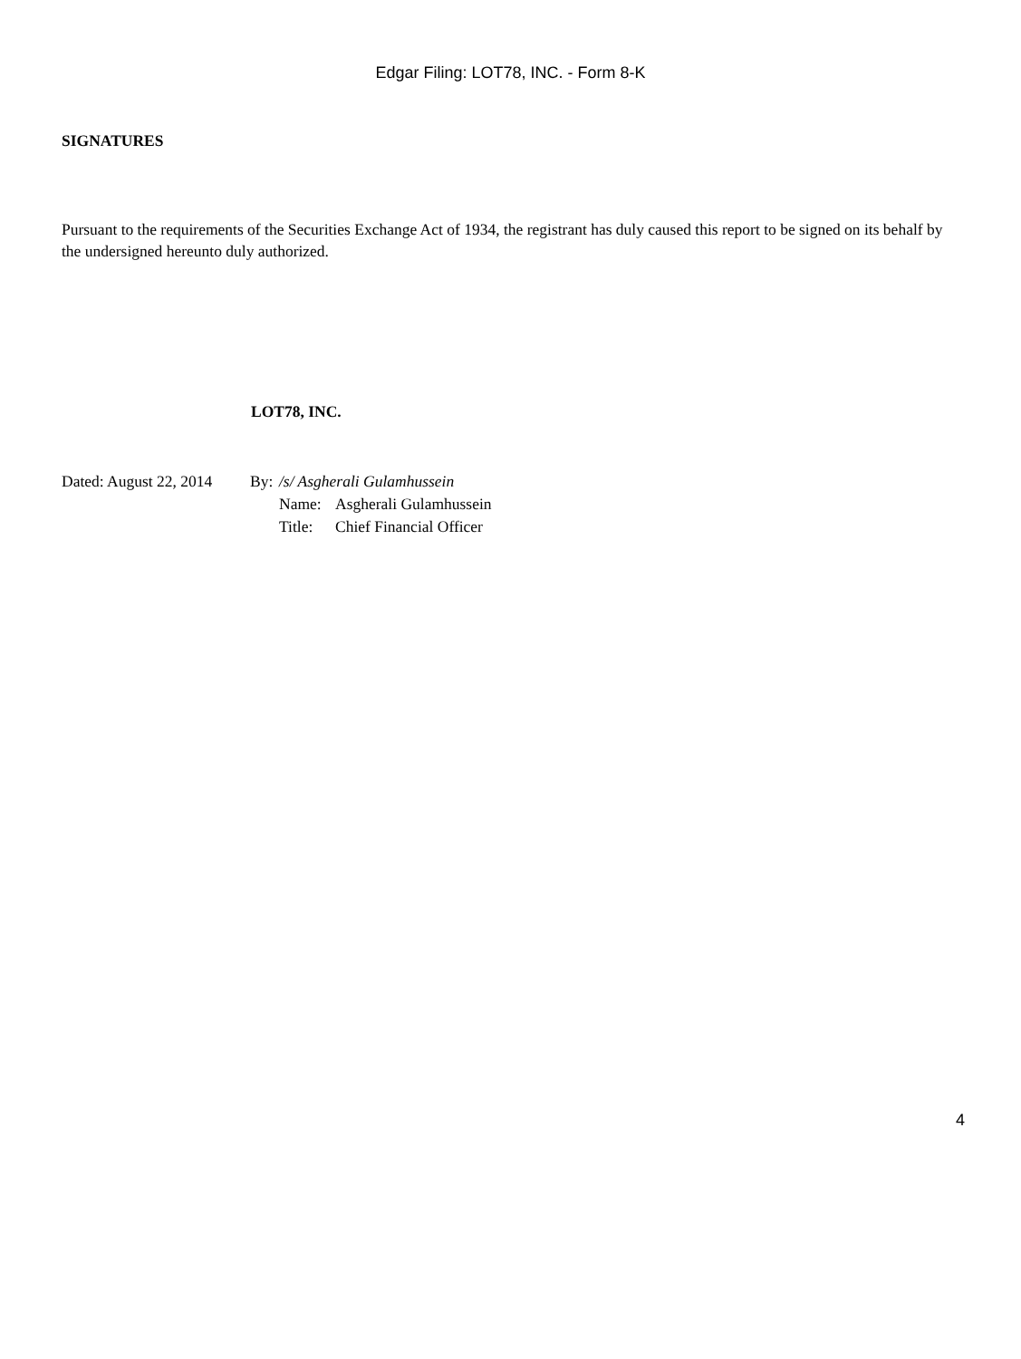Edgar Filing: LOT78, INC. - Form 8-K
SIGNATURES
Pursuant to the requirements of the Securities Exchange Act of 1934, the registrant has duly caused this report to be signed on its behalf by the undersigned hereunto duly authorized.
LOT78, INC.
| Dated: August 22, 2014 | By: | /s/ Asgherali Gulamhussein | |
| | | Name: | Asgherali Gulamhussein |
| | | Title: | Chief Financial Officer |
4